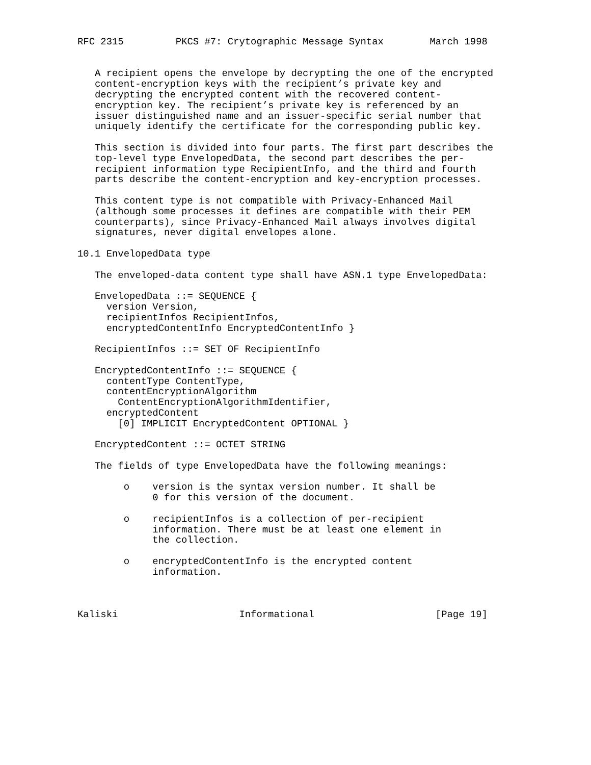RFC 2315         PKCS #7: Crytographic Message Syntax        March 1998


   A recipient opens the envelope by decrypting the one of the encrypted
   content-encryption keys with the recipient’s private key and
   decrypting the encrypted content with the recovered content-
   encryption key. The recipient’s private key is referenced by an
   issuer distinguished name and an issuer-specific serial number that
   uniquely identify the certificate for the corresponding public key.

   This section is divided into four parts. The first part describes the
   top-level type EnvelopedData, the second part describes the per-
   recipient information type RecipientInfo, and the third and fourth
   parts describe the content-encryption and key-encryption processes.

   This content type is not compatible with Privacy-Enhanced Mail
   (although some processes it defines are compatible with their PEM
   counterparts), since Privacy-Enhanced Mail always involves digital
   signatures, never digital envelopes alone.

10.1 EnvelopedData type

   The enveloped-data content type shall have ASN.1 type EnvelopedData:

   EnvelopedData ::= SEQUENCE {
     version Version,
     recipientInfos RecipientInfos,
     encryptedContentInfo EncryptedContentInfo }

   RecipientInfos ::= SET OF RecipientInfo

   EncryptedContentInfo ::= SEQUENCE {
     contentType ContentType,
     contentEncryptionAlgorithm
       ContentEncryptionAlgorithmIdentifier,
     encryptedContent
       [0] IMPLICIT EncryptedContent OPTIONAL }

   EncryptedContent ::= OCTET STRING

   The fields of type EnvelopedData have the following meanings:

        o    version is the syntax version number. It shall be
             0 for this version of the document.

        o    recipientInfos is a collection of per-recipient
             information. There must be at least one element in
             the collection.

        o    encryptedContentInfo is the encrypted content
             information.



Kaliski                     Informational                     [Page 19]